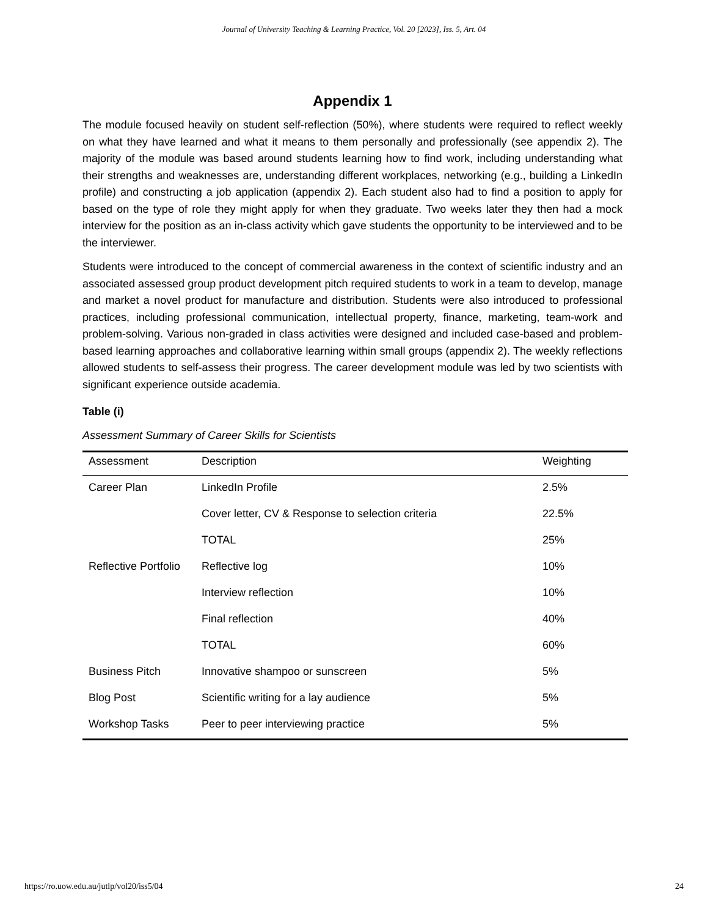Journal of University Teaching & Learning Practice, Vol. 20 [2023], Iss. 5, Art. 04
Appendix 1
The module focused heavily on student self-reflection (50%), where students were required to reflect weekly on what they have learned and what it means to them personally and professionally (see appendix 2). The majority of the module was based around students learning how to find work, including understanding what their strengths and weaknesses are, understanding different workplaces, networking (e.g., building a LinkedIn profile) and constructing a job application (appendix 2). Each student also had to find a position to apply for based on the type of role they might apply for when they graduate. Two weeks later they then had a mock interview for the position as an in-class activity which gave students the opportunity to be interviewed and to be the interviewer.
Students were introduced to the concept of commercial awareness in the context of scientific industry and an associated assessed group product development pitch required students to work in a team to develop, manage and market a novel product for manufacture and distribution. Students were also introduced to professional practices, including professional communication, intellectual property, finance, marketing, team-work and problem-solving. Various non-graded in class activities were designed and included case-based and problem-based learning approaches and collaborative learning within small groups (appendix 2). The weekly reflections allowed students to self-assess their progress. The career development module was led by two scientists with significant experience outside academia.
Table (i)
Assessment Summary of Career Skills for Scientists
| Assessment | Description | Weighting |
| --- | --- | --- |
| Career Plan | LinkedIn Profile | 2.5% |
| | Cover letter, CV & Response to selection criteria | 22.5% |
| | TOTAL | 25% |
| Reflective Portfolio | Reflective log | 10% |
| | Interview reflection | 10% |
| | Final reflection | 40% |
| | TOTAL | 60% |
| Business Pitch | Innovative shampoo or sunscreen | 5% |
| Blog Post | Scientific writing for a lay audience | 5% |
| Workshop Tasks | Peer to peer interviewing practice | 5% |
https://ro.uow.edu.au/jutlp/vol20/iss5/04 24